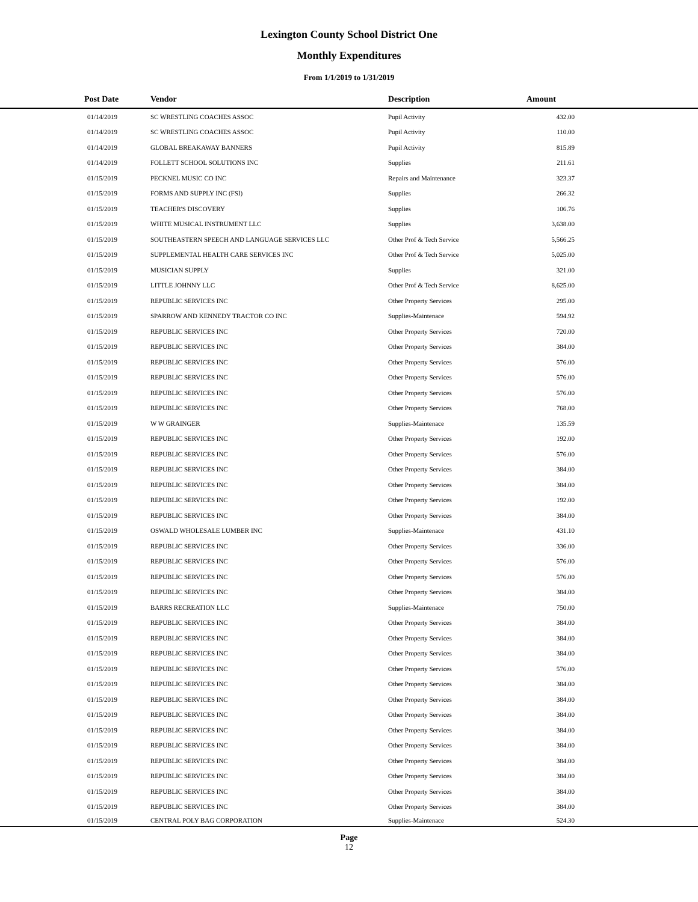Lexington County School District One
Monthly Expenditures
From 1/1/2019 to 1/31/2019
| Post Date | Vendor | Description | Amount | |
| --- | --- | --- | --- | --- |
| 01/14/2019 | SC WRESTLING COACHES ASSOC | Pupil Activity | 432.00 | |
| 01/14/2019 | SC WRESTLING COACHES ASSOC | Pupil Activity | 110.00 | |
| 01/14/2019 | GLOBAL BREAKAWAY BANNERS | Pupil Activity | 815.89 | |
| 01/14/2019 | FOLLETT SCHOOL SOLUTIONS INC | Supplies | 211.61 | |
| 01/15/2019 | PECKNEL MUSIC CO INC | Repairs and Maintenance | 323.37 | |
| 01/15/2019 | FORMS AND SUPPLY INC (FSI) | Supplies | 266.32 | |
| 01/15/2019 | TEACHER'S DISCOVERY | Supplies | 106.76 | |
| 01/15/2019 | WHITE MUSICAL INSTRUMENT LLC | Supplies | 3,638.00 | |
| 01/15/2019 | SOUTHEASTERN SPEECH AND LANGUAGE SERVICES LLC | Other Prof & Tech Service | 5,566.25 | |
| 01/15/2019 | SUPPLEMENTAL HEALTH CARE SERVICES INC | Other Prof & Tech Service | 5,025.00 | |
| 01/15/2019 | MUSICIAN SUPPLY | Supplies | 321.00 | |
| 01/15/2019 | LITTLE JOHNNY LLC | Other Prof & Tech Service | 8,625.00 | |
| 01/15/2019 | REPUBLIC SERVICES INC | Other Property Services | 295.00 | |
| 01/15/2019 | SPARROW AND KENNEDY TRACTOR CO INC | Supplies-Maintenace | 594.92 | |
| 01/15/2019 | REPUBLIC SERVICES INC | Other Property Services | 720.00 | |
| 01/15/2019 | REPUBLIC SERVICES INC | Other Property Services | 384.00 | |
| 01/15/2019 | REPUBLIC SERVICES INC | Other Property Services | 576.00 | |
| 01/15/2019 | REPUBLIC SERVICES INC | Other Property Services | 576.00 | |
| 01/15/2019 | REPUBLIC SERVICES INC | Other Property Services | 576.00 | |
| 01/15/2019 | REPUBLIC SERVICES INC | Other Property Services | 768.00 | |
| 01/15/2019 | W W GRAINGER | Supplies-Maintenace | 135.59 | |
| 01/15/2019 | REPUBLIC SERVICES INC | Other Property Services | 192.00 | |
| 01/15/2019 | REPUBLIC SERVICES INC | Other Property Services | 576.00 | |
| 01/15/2019 | REPUBLIC SERVICES INC | Other Property Services | 384.00 | |
| 01/15/2019 | REPUBLIC SERVICES INC | Other Property Services | 384.00 | |
| 01/15/2019 | REPUBLIC SERVICES INC | Other Property Services | 192.00 | |
| 01/15/2019 | REPUBLIC SERVICES INC | Other Property Services | 384.00 | |
| 01/15/2019 | OSWALD WHOLESALE LUMBER INC | Supplies-Maintenace | 431.10 | |
| 01/15/2019 | REPUBLIC SERVICES INC | Other Property Services | 336.00 | |
| 01/15/2019 | REPUBLIC SERVICES INC | Other Property Services | 576.00 | |
| 01/15/2019 | REPUBLIC SERVICES INC | Other Property Services | 576.00 | |
| 01/15/2019 | REPUBLIC SERVICES INC | Other Property Services | 384.00 | |
| 01/15/2019 | BARRS RECREATION LLC | Supplies-Maintenace | 750.00 | |
| 01/15/2019 | REPUBLIC SERVICES INC | Other Property Services | 384.00 | |
| 01/15/2019 | REPUBLIC SERVICES INC | Other Property Services | 384.00 | |
| 01/15/2019 | REPUBLIC SERVICES INC | Other Property Services | 384.00 | |
| 01/15/2019 | REPUBLIC SERVICES INC | Other Property Services | 576.00 | |
| 01/15/2019 | REPUBLIC SERVICES INC | Other Property Services | 384.00 | |
| 01/15/2019 | REPUBLIC SERVICES INC | Other Property Services | 384.00 | |
| 01/15/2019 | REPUBLIC SERVICES INC | Other Property Services | 384.00 | |
| 01/15/2019 | REPUBLIC SERVICES INC | Other Property Services | 384.00 | |
| 01/15/2019 | REPUBLIC SERVICES INC | Other Property Services | 384.00 | |
| 01/15/2019 | REPUBLIC SERVICES INC | Other Property Services | 384.00 | |
| 01/15/2019 | REPUBLIC SERVICES INC | Other Property Services | 384.00 | |
| 01/15/2019 | REPUBLIC SERVICES INC | Other Property Services | 384.00 | |
| 01/15/2019 | REPUBLIC SERVICES INC | Other Property Services | 384.00 | |
| 01/15/2019 | CENTRAL POLY BAG CORPORATION | Supplies-Maintenace | 524.30 | |
Page
12